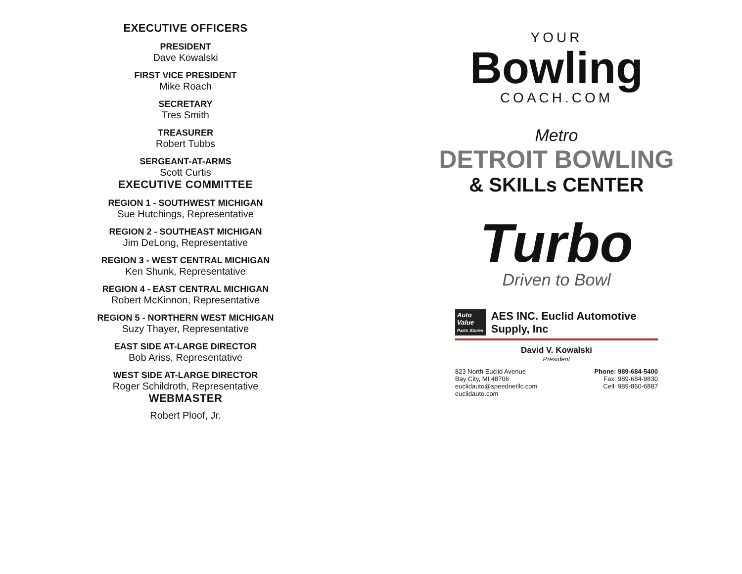EXECUTIVE OFFICERS
PRESIDENT
Dave Kowalski
FIRST VICE PRESIDENT
Mike Roach
SECRETARY
Tres Smith
TREASURER
Robert Tubbs
SERGEANT-AT-ARMS
Scott Curtis
EXECUTIVE COMMITTEE
REGION 1 - SOUTHWEST MICHIGAN
Sue Hutchings, Representative
REGION 2 - SOUTHEAST MICHIGAN
Jim DeLong, Representative
REGION 3 - WEST CENTRAL MICHIGAN
Ken Shunk, Representative
REGION 4 - EAST CENTRAL MICHIGAN
Robert McKinnon, Representative
REGION 5 - NORTHERN WEST MICHIGAN
Suzy Thayer, Representative
EAST SIDE AT-LARGE DIRECTOR
Bob Ariss, Representative
WEST SIDE AT-LARGE DIRECTOR
Roger Schildroth, Representative
WEBMASTER
Robert Ploof, Jr.
YOUR
Bowling
COACH.COM
Metro
DETROIT BOWLING
& SKILLs CENTER
Turbo
Driven to Bowl
Auto Value
Parts Stores
AES INC. Euclid Automotive Supply, Inc
David V. Kowalski
President
823 North Euclid Avenue
Bay City, MI 48706
euclidauto@speednetllc.com
euclidauto.com
Phone: 989-684-5400
Fax: 989-684-9830
Cell: 989-860-6887